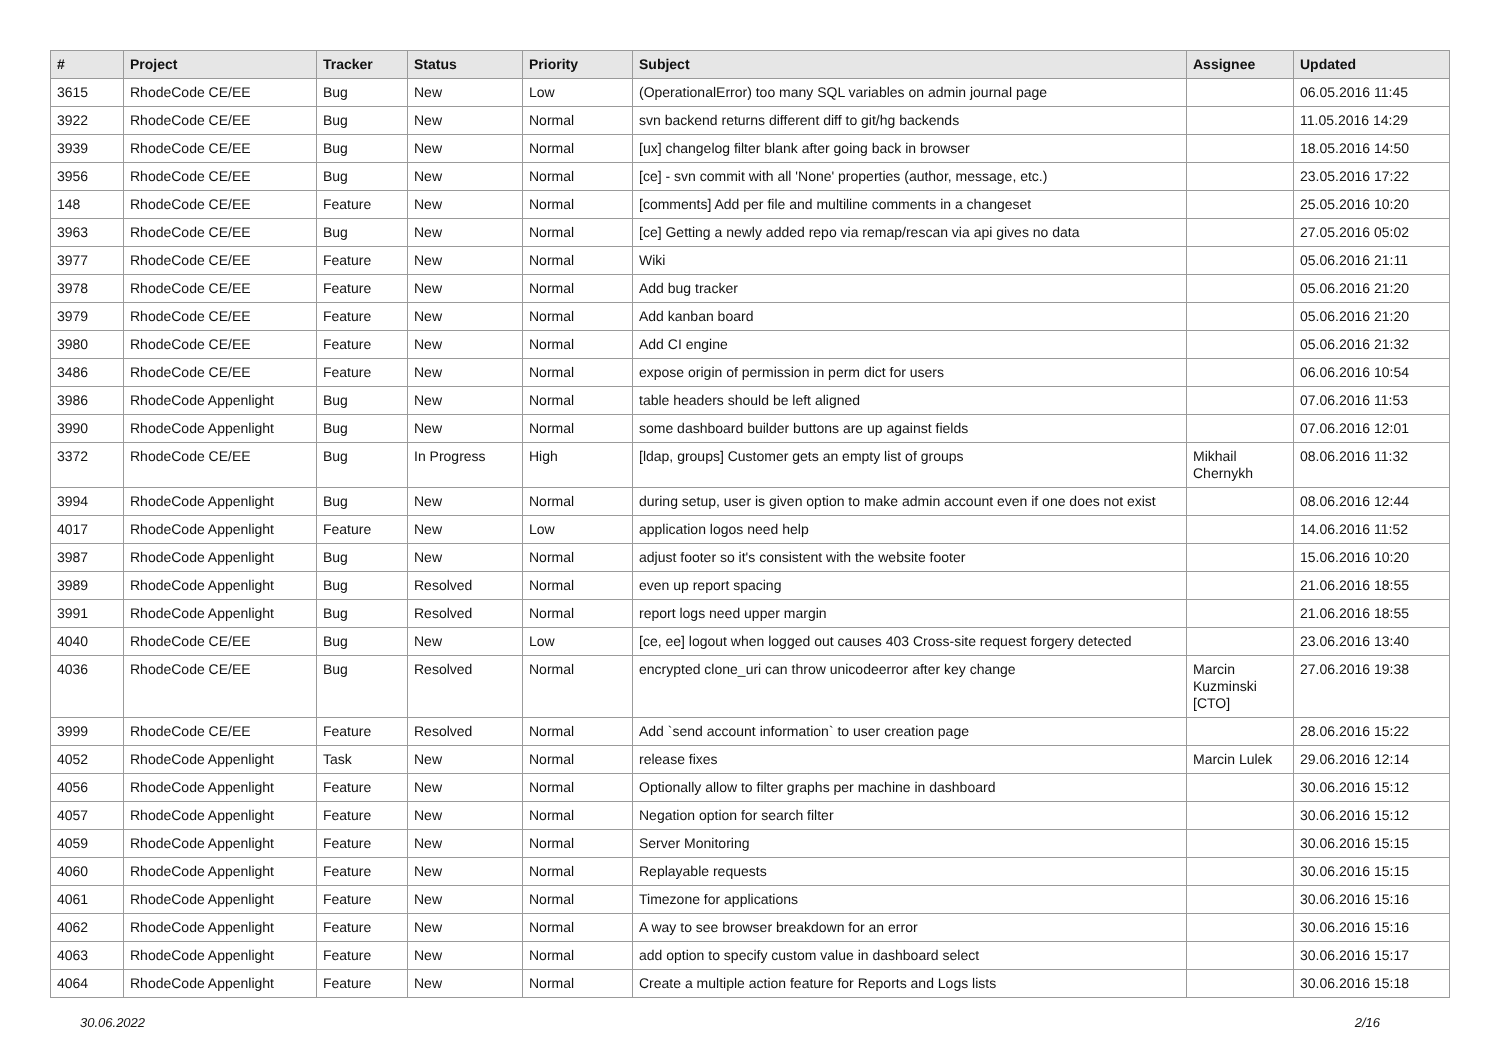| # | Project | Tracker | Status | Priority | Subject | Assignee | Updated |
| --- | --- | --- | --- | --- | --- | --- | --- |
| 3615 | RhodeCode CE/EE | Bug | New | Low | (OperationalError) too many SQL variables on admin journal page | | 06.05.2016 11:45 |
| 3922 | RhodeCode CE/EE | Bug | New | Normal | svn backend returns different diff to git/hg backends | | 11.05.2016 14:29 |
| 3939 | RhodeCode CE/EE | Bug | New | Normal | [ux] changelog filter blank after going back in browser | | 18.05.2016 14:50 |
| 3956 | RhodeCode CE/EE | Bug | New | Normal | [ce] - svn commit with all 'None' properties (author, message, etc.) | | 23.05.2016 17:22 |
| 148 | RhodeCode CE/EE | Feature | New | Normal | [comments] Add per file and multiline comments in a changeset | | 25.05.2016 10:20 |
| 3963 | RhodeCode CE/EE | Bug | New | Normal | [ce] Getting a newly added repo via remap/rescan via api gives no data | | 27.05.2016 05:02 |
| 3977 | RhodeCode CE/EE | Feature | New | Normal | Wiki | | 05.06.2016 21:11 |
| 3978 | RhodeCode CE/EE | Feature | New | Normal | Add bug tracker | | 05.06.2016 21:20 |
| 3979 | RhodeCode CE/EE | Feature | New | Normal | Add kanban board | | 05.06.2016 21:20 |
| 3980 | RhodeCode CE/EE | Feature | New | Normal | Add CI engine | | 05.06.2016 21:32 |
| 3486 | RhodeCode CE/EE | Feature | New | Normal | expose origin of permission in perm dict for users | | 06.06.2016 10:54 |
| 3986 | RhodeCode Appenlight | Bug | New | Normal | table headers should be left aligned | | 07.06.2016 11:53 |
| 3990 | RhodeCode Appenlight | Bug | New | Normal | some dashboard builder buttons are up against fields | | 07.06.2016 12:01 |
| 3372 | RhodeCode CE/EE | Bug | In Progress | High | [ldap, groups] Customer gets an empty list of groups | Mikhail Chernykh | 08.06.2016 11:32 |
| 3994 | RhodeCode Appenlight | Bug | New | Normal | during setup, user is given option to make admin account even if one does not exist | | 08.06.2016 12:44 |
| 4017 | RhodeCode Appenlight | Feature | New | Low | application logos need help | | 14.06.2016 11:52 |
| 3987 | RhodeCode Appenlight | Bug | New | Normal | adjust footer so it's consistent with the website footer | | 15.06.2016 10:20 |
| 3989 | RhodeCode Appenlight | Bug | Resolved | Normal | even up report spacing | | 21.06.2016 18:55 |
| 3991 | RhodeCode Appenlight | Bug | Resolved | Normal | report logs need upper margin | | 21.06.2016 18:55 |
| 4040 | RhodeCode CE/EE | Bug | New | Low | [ce, ee] logout when logged out causes 403 Cross-site request forgery detected | | 23.06.2016 13:40 |
| 4036 | RhodeCode CE/EE | Bug | Resolved | Normal | encrypted clone_uri can throw unicodeerror after key change | Marcin Kuzminski [CTO] | 27.06.2016 19:38 |
| 3999 | RhodeCode CE/EE | Feature | Resolved | Normal | Add `send account information` to user creation page | | 28.06.2016 15:22 |
| 4052 | RhodeCode Appenlight | Task | New | Normal | release fixes | Marcin Lulek | 29.06.2016 12:14 |
| 4056 | RhodeCode Appenlight | Feature | New | Normal | Optionally allow to filter graphs per machine in dashboard | | 30.06.2016 15:12 |
| 4057 | RhodeCode Appenlight | Feature | New | Normal | Negation option for search filter | | 30.06.2016 15:12 |
| 4059 | RhodeCode Appenlight | Feature | New | Normal | Server Monitoring | | 30.06.2016 15:15 |
| 4060 | RhodeCode Appenlight | Feature | New | Normal | Replayable requests | | 30.06.2016 15:15 |
| 4061 | RhodeCode Appenlight | Feature | New | Normal | Timezone for applications | | 30.06.2016 15:16 |
| 4062 | RhodeCode Appenlight | Feature | New | Normal | A way to see browser breakdown for an error | | 30.06.2016 15:16 |
| 4063 | RhodeCode Appenlight | Feature | New | Normal | add option to specify custom value in dashboard select | | 30.06.2016 15:17 |
| 4064 | RhodeCode Appenlight | Feature | New | Normal | Create a multiple action feature for Reports and Logs lists | | 30.06.2016 15:18 |
30.06.2022 2/16